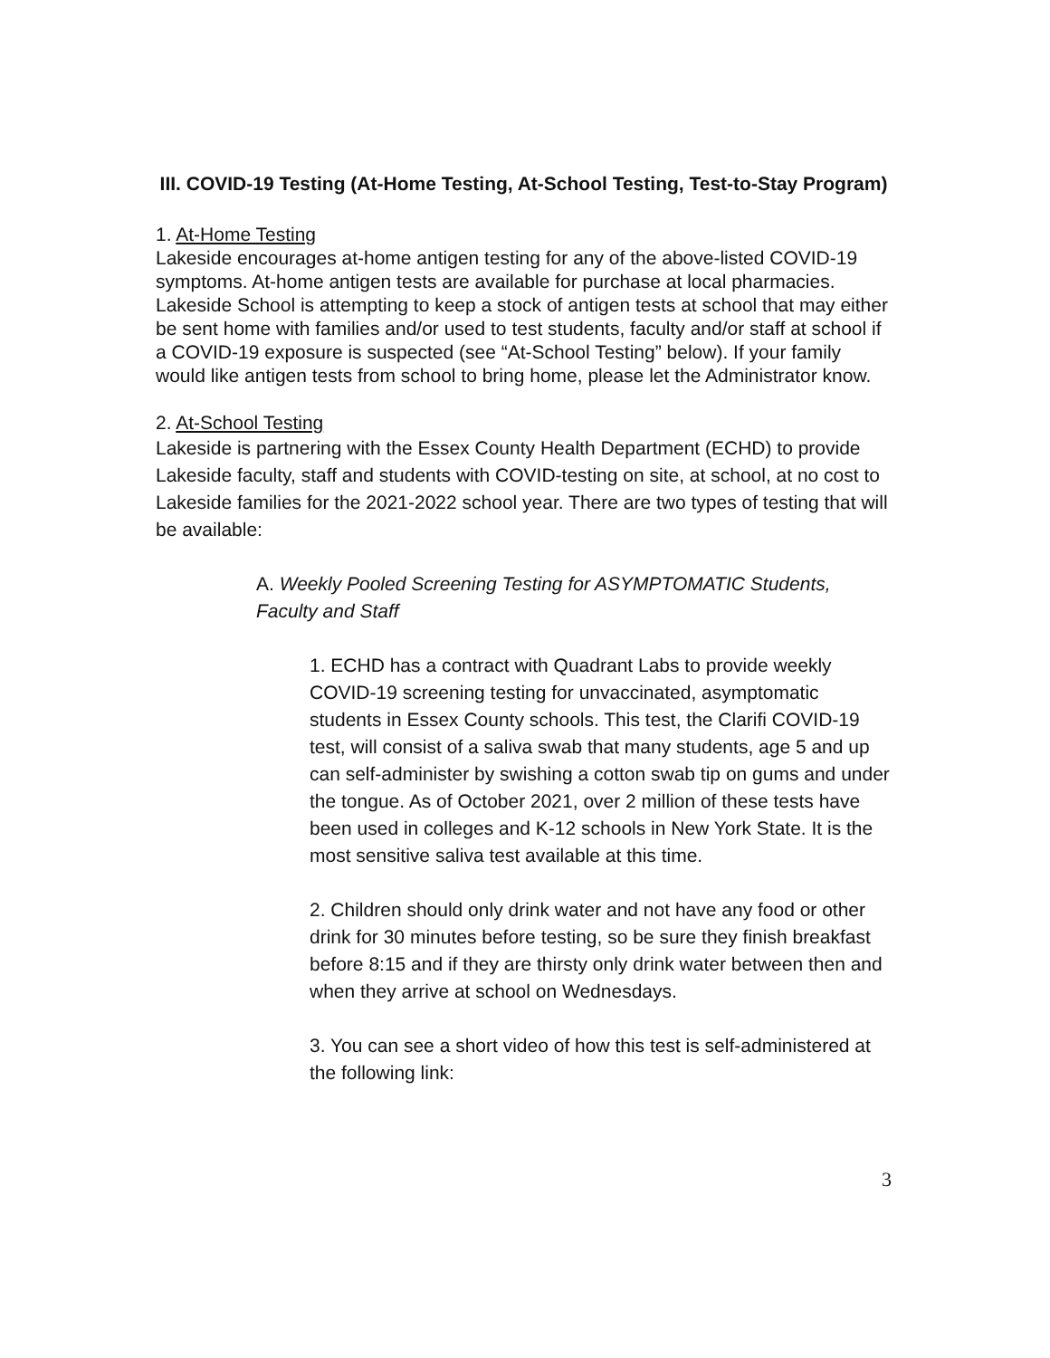III. COVID-19 Testing (At-Home Testing, At-School Testing, Test-to-Stay Program)
1. At-Home Testing
Lakeside encourages at-home antigen testing for any of the above-listed COVID-19 symptoms. At-home antigen tests are available for purchase at local pharmacies. Lakeside School is attempting to keep a stock of antigen tests at school that may either be sent home with families and/or used to test students, faculty and/or staff at school if a COVID-19 exposure is suspected (see “At-School Testing” below). If your family would like antigen tests from school to bring home, please let the Administrator know.
2. At-School Testing
Lakeside is partnering with the Essex County Health Department (ECHD) to provide Lakeside faculty, staff and students with COVID-testing on site, at school, at no cost to Lakeside families for the 2021-2022 school year. There are two types of testing that will be available:
A. Weekly Pooled Screening Testing for ASYMPTOMATIC Students, Faculty and Staff
1. ECHD has a contract with Quadrant Labs to provide weekly COVID-19 screening testing for unvaccinated, asymptomatic students in Essex County schools. This test, the Clarifi COVID-19 test, will consist of a saliva swab that many students, age 5 and up can self-administer by swishing a cotton swab tip on gums and under the tongue. As of October 2021, over 2 million of these tests have been used in colleges and K-12 schools in New York State. It is the most sensitive saliva test available at this time.
2. Children should only drink water and not have any food or other drink for 30 minutes before testing, so be sure they finish breakfast before 8:15 and if they are thirsty only drink water between then and when they arrive at school on Wednesdays.
3. You can see a short video of how this test is self-administered at the following link:
3